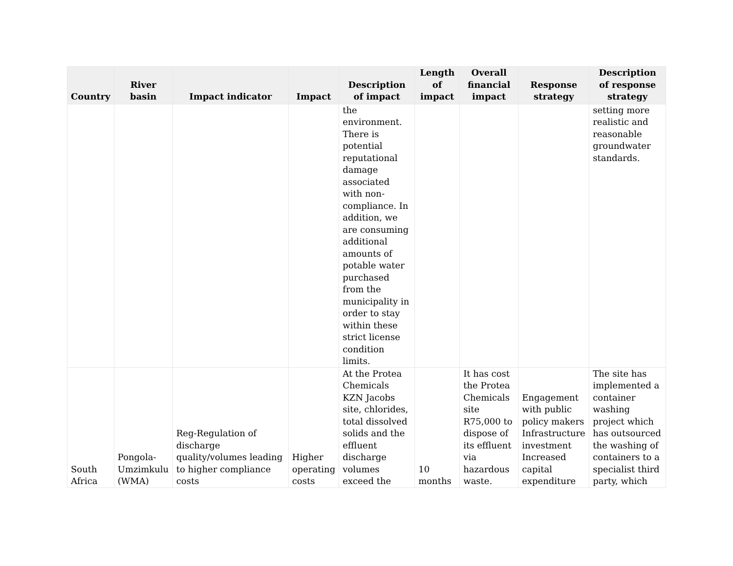| Country | River basin | Impact indicator | Impact | Description of impact | Length of impact | Overall financial impact | Response strategy | Description of response strategy |
| --- | --- | --- | --- | --- | --- | --- | --- | --- |
| | | | | the environment. There is potential reputational damage associated with non-compliance. In addition, we are consuming additional amounts of potable water purchased from the municipality in order to stay within these strict license condition limits. | | | | setting more realistic and reasonable groundwater standards. |
| South Africa | Pongola-Umzimkulu (WMA) | Reg-Regulation of discharge quality/volumes leading to higher compliance costs | Higher operating costs | At the Protea Chemicals KZN Jacobs site, chlorides, total dissolved solids and the effluent discharge volumes exceed the | 10 months | It has cost the Protea Chemicals site R75,000 to dispose of its effluent via hazardous waste. | Engagement with public policy makers Infrastructure investment Increased capital expenditure | The site has implemented a container washing project which has outsourced the washing of containers to a specialist third party, which |